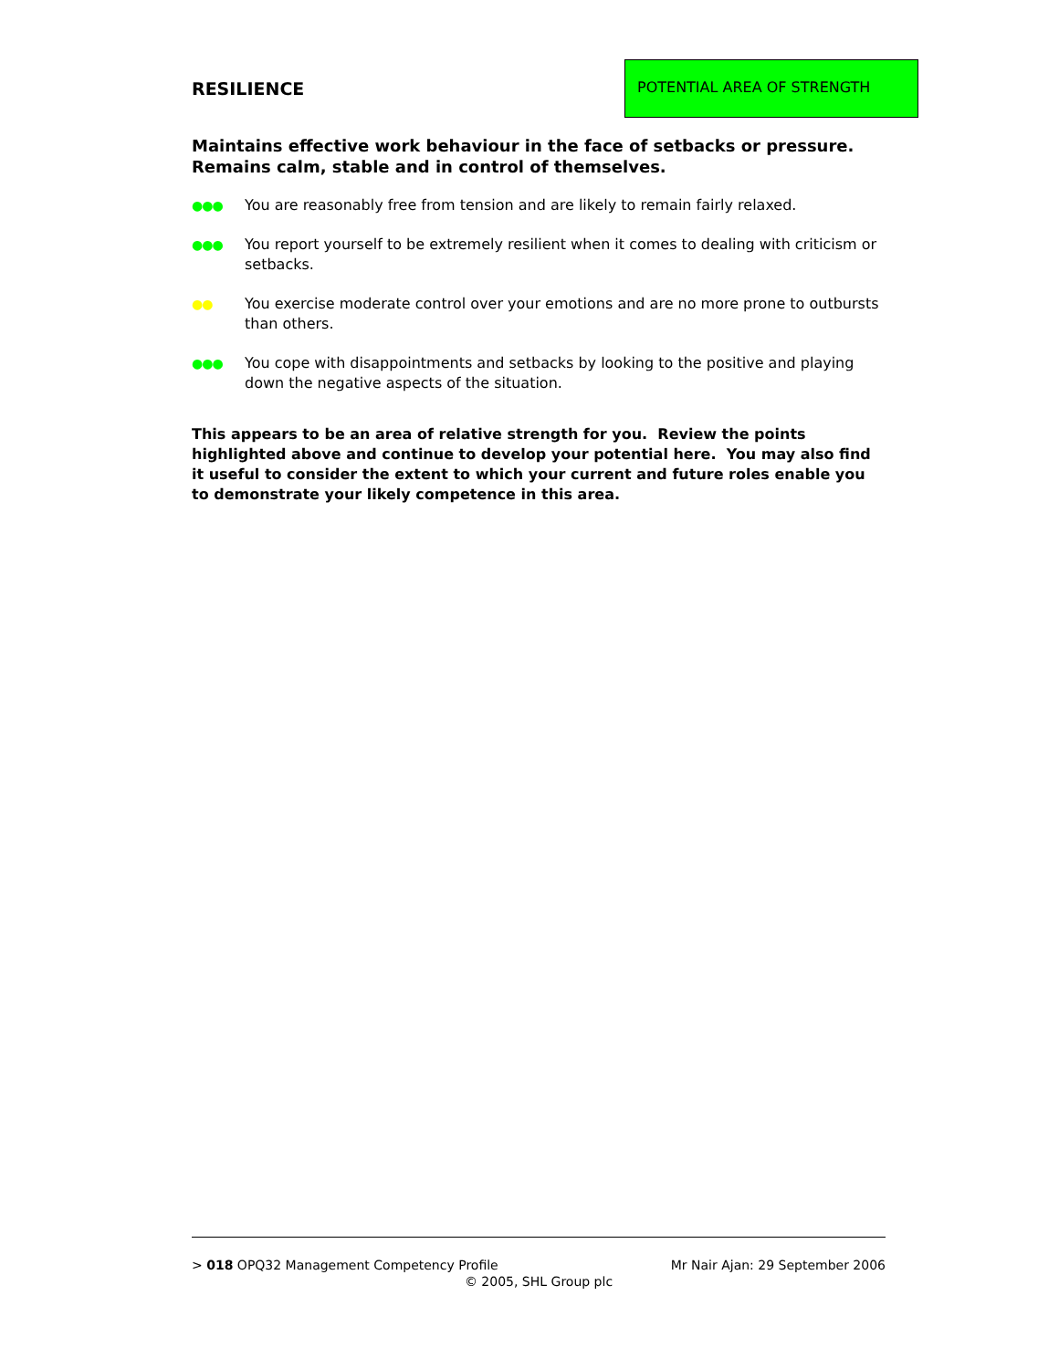RESILIENCE
POTENTIAL AREA OF STRENGTH
Maintains effective work behaviour in the face of setbacks or pressure. Remains calm, stable and in control of themselves.
●●● You are reasonably free from tension and are likely to remain fairly relaxed.
●●● You report yourself to be extremely resilient when it comes to dealing with criticism or setbacks.
●● You exercise moderate control over your emotions and are no more prone to outbursts than others.
●●● You cope with disappointments and setbacks by looking to the positive and playing down the negative aspects of the situation.
This appears to be an area of relative strength for you. Review the points highlighted above and continue to develop your potential here. You may also find it useful to consider the extent to which your current and future roles enable you to demonstrate your likely competence in this area.
> 018 OPQ32 Management Competency Profile Mr Nair Ajan: 29 September 2006
© 2005, SHL Group plc